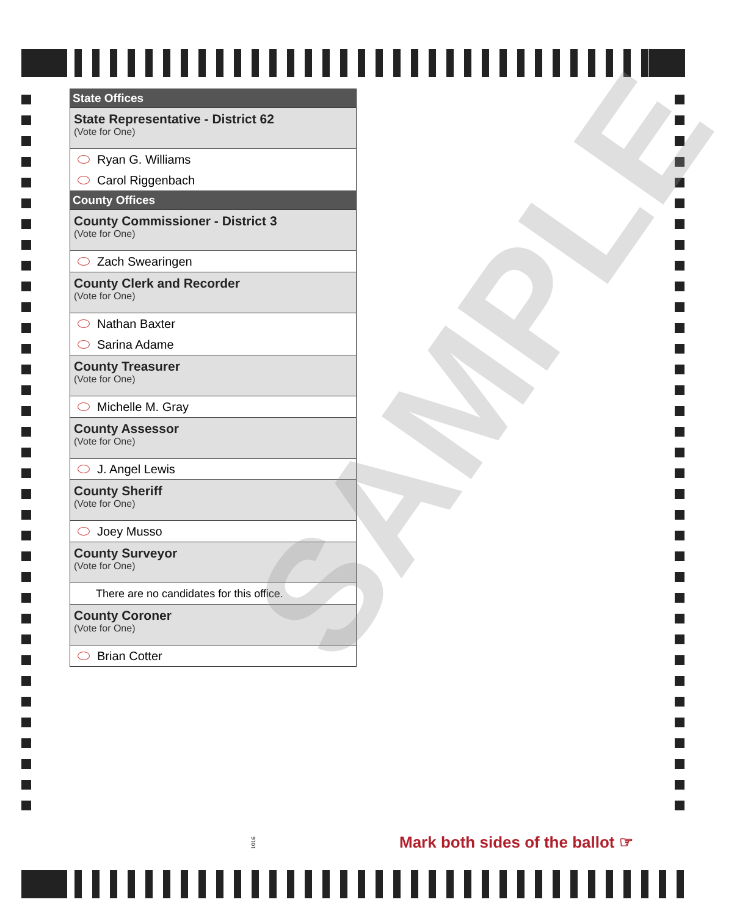State Offices
State Representative - District 62
(Vote for One)
Ryan G. Williams
Carol Riggenbach
County Offices
County Commissioner - District 3
(Vote for One)
Zach Swearingen
County Clerk and Recorder
(Vote for One)
Nathan Baxter
Sarina Adame
County Treasurer
(Vote for One)
Michelle M. Gray
County Assessor
(Vote for One)
J. Angel Lewis
County Sheriff
(Vote for One)
Joey Musso
County Surveyor
(Vote for One)
There are no candidates for this office.
County Coroner
(Vote for One)
Brian Cotter
SAMPLE
1016
Mark both sides of the ballot ☞